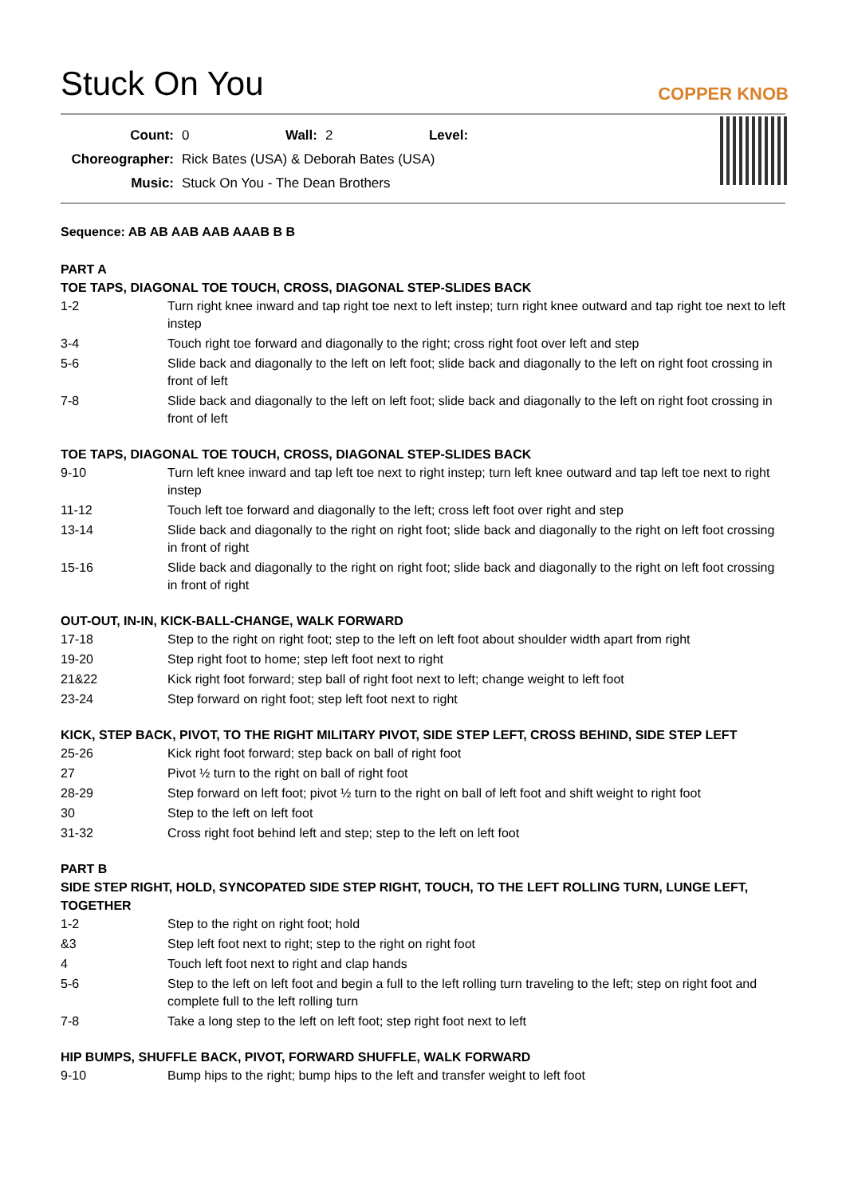Stuck On You
COPPER KNOB
| Count: | 0 | Wall: | 2 | Level: | |
| Choreographer: | Rick Bates (USA) & Deborah Bates (USA) | | | | |
| Music: | Stuck On You - The Dean Brothers | | | | |
Sequence: AB AB AAB AAB AAAB B B
PART A
TOE TAPS, DIAGONAL TOE TOUCH, CROSS, DIAGONAL STEP-SLIDES BACK
| 1-2 | Turn right knee inward and tap right toe next to left instep; turn right knee outward and tap right toe next to left instep |
| 3-4 | Touch right toe forward and diagonally to the right; cross right foot over left and step |
| 5-6 | Slide back and diagonally to the left on left foot; slide back and diagonally to the left on right foot crossing in front of left |
| 7-8 | Slide back and diagonally to the left on left foot; slide back and diagonally to the left on right foot crossing in front of left |
TOE TAPS, DIAGONAL TOE TOUCH, CROSS, DIAGONAL STEP-SLIDES BACK
| 9-10 | Turn left knee inward and tap left toe next to right instep; turn left knee outward and tap left toe next to right instep |
| 11-12 | Touch left toe forward and diagonally to the left; cross left foot over right and step |
| 13-14 | Slide back and diagonally to the right on right foot; slide back and diagonally to the right on left foot crossing in front of right |
| 15-16 | Slide back and diagonally to the right on right foot; slide back and diagonally to the right on left foot crossing in front of right |
OUT-OUT, IN-IN, KICK-BALL-CHANGE, WALK FORWARD
| 17-18 | Step to the right on right foot; step to the left on left foot about shoulder width apart from right |
| 19-20 | Step right foot to home; step left foot next to right |
| 21&22 | Kick right foot forward; step ball of right foot next to left; change weight to left foot |
| 23-24 | Step forward on right foot; step left foot next to right |
KICK, STEP BACK, PIVOT, TO THE RIGHT MILITARY PIVOT, SIDE STEP LEFT, CROSS BEHIND, SIDE STEP LEFT
| 25-26 | Kick right foot forward; step back on ball of right foot |
| 27 | Pivot ½ turn to the right on ball of right foot |
| 28-29 | Step forward on left foot; pivot ½ turn to the right on ball of left foot and shift weight to right foot |
| 30 | Step to the left on left foot |
| 31-32 | Cross right foot behind left and step; step to the left on left foot |
PART B
SIDE STEP RIGHT, HOLD, SYNCOPATED SIDE STEP RIGHT, TOUCH, TO THE LEFT ROLLING TURN, LUNGE LEFT, TOGETHER
| 1-2 | Step to the right on right foot; hold |
| &3 | Step left foot next to right; step to the right on right foot |
| 4 | Touch left foot next to right and clap hands |
| 5-6 | Step to the left on left foot and begin a full to the left rolling turn traveling to the left; step on right foot and complete full to the left rolling turn |
| 7-8 | Take a long step to the left on left foot; step right foot next to left |
HIP BUMPS, SHUFFLE BACK, PIVOT, FORWARD SHUFFLE, WALK FORWARD
| 9-10 | Bump hips to the right; bump hips to the left and transfer weight to left foot |